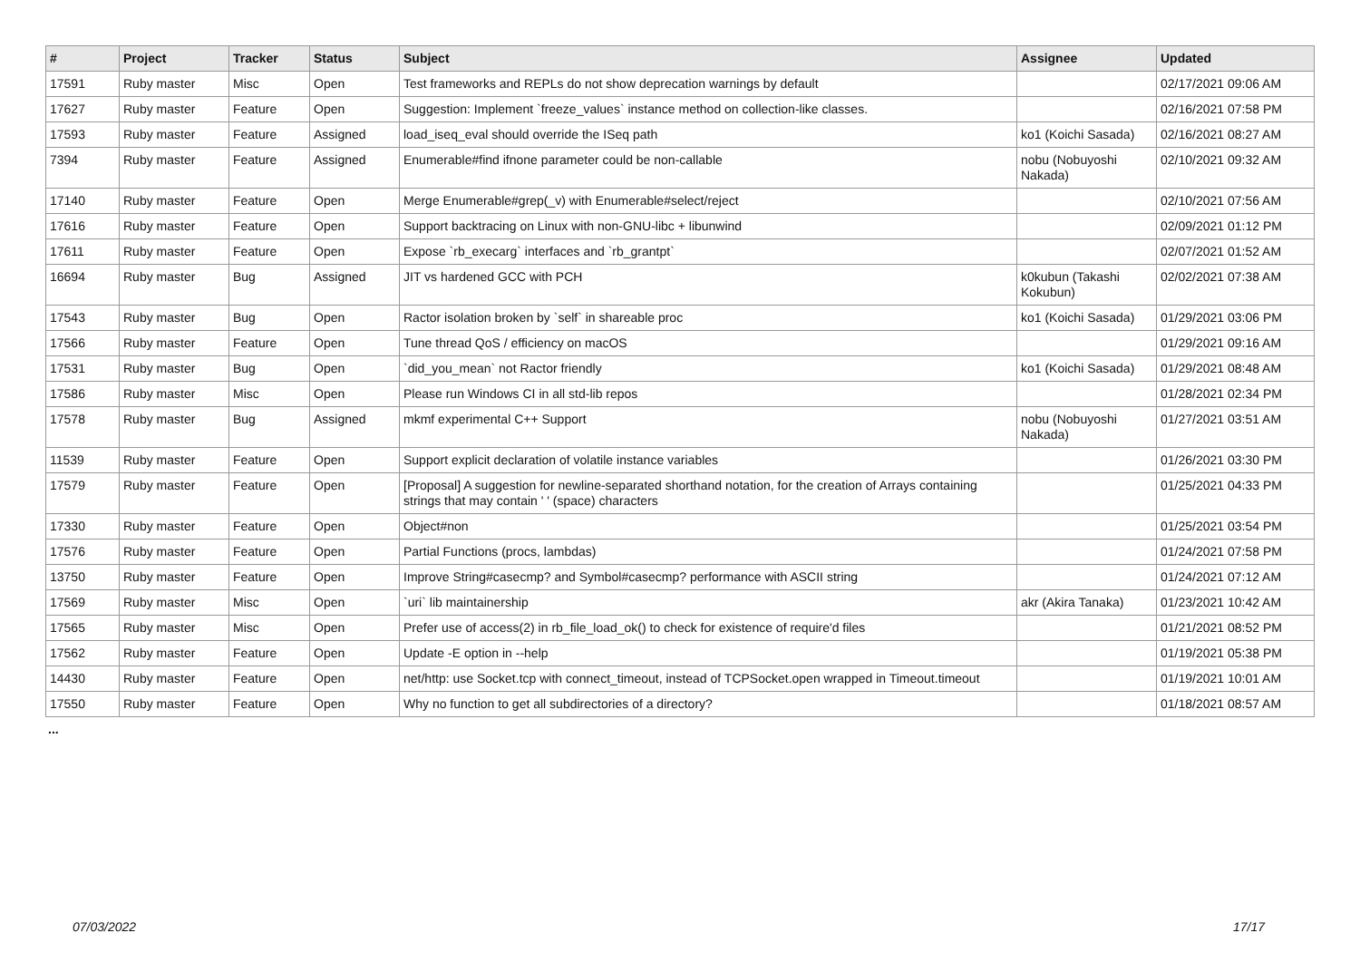| # | Project | Tracker | Status | Subject | Assignee | Updated |
| --- | --- | --- | --- | --- | --- | --- |
| 17591 | Ruby master | Misc | Open | Test frameworks and REPLs do not show deprecation warnings by default | | 02/17/2021 09:06 AM |
| 17627 | Ruby master | Feature | Open | Suggestion: Implement `freeze_values` instance method on collection-like classes. | | 02/16/2021 07:58 PM |
| 17593 | Ruby master | Feature | Assigned | load_iseq_eval should override the ISeq path | ko1 (Koichi Sasada) | 02/16/2021 08:27 AM |
| 7394 | Ruby master | Feature | Assigned | Enumerable#find ifnone parameter could be non-callable | nobu (Nobuyoshi Nakada) | 02/10/2021 09:32 AM |
| 17140 | Ruby master | Feature | Open | Merge Enumerable#grep(_v) with Enumerable#select/reject | | 02/10/2021 07:56 AM |
| 17616 | Ruby master | Feature | Open | Support backtracing on Linux with non-GNU-libc + libunwind | | 02/09/2021 01:12 PM |
| 17611 | Ruby master | Feature | Open | Expose `rb_execarg` interfaces and `rb_grantpt` | | 02/07/2021 01:52 AM |
| 16694 | Ruby master | Bug | Assigned | JIT vs hardened GCC with PCH | k0kubun (Takashi Kokubun) | 02/02/2021 07:38 AM |
| 17543 | Ruby master | Bug | Open | Ractor isolation broken by `self` in shareable proc | ko1 (Koichi Sasada) | 01/29/2021 03:06 PM |
| 17566 | Ruby master | Feature | Open | Tune thread QoS / efficiency on macOS | | 01/29/2021 09:16 AM |
| 17531 | Ruby master | Bug | Open | `did_you_mean` not Ractor friendly | ko1 (Koichi Sasada) | 01/29/2021 08:48 AM |
| 17586 | Ruby master | Misc | Open | Please run Windows CI in all std-lib repos | | 01/28/2021 02:34 PM |
| 17578 | Ruby master | Bug | Assigned | mkmf experimental C++ Support | nobu (Nobuyoshi Nakada) | 01/27/2021 03:51 AM |
| 11539 | Ruby master | Feature | Open | Support explicit declaration of volatile instance variables | | 01/26/2021 03:30 PM |
| 17579 | Ruby master | Feature | Open | [Proposal] A suggestion for newline-separated shorthand notation, for the creation of Arrays containing strings that may contain ' ' (space) characters | | 01/25/2021 04:33 PM |
| 17330 | Ruby master | Feature | Open | Object#non | | 01/25/2021 03:54 PM |
| 17576 | Ruby master | Feature | Open | Partial Functions (procs, lambdas) | | 01/24/2021 07:58 PM |
| 13750 | Ruby master | Feature | Open | Improve String#casecmp? and Symbol#casecmp? performance with ASCII string | | 01/24/2021 07:12 AM |
| 17569 | Ruby master | Misc | Open | `uri` lib maintainership | akr (Akira Tanaka) | 01/23/2021 10:42 AM |
| 17565 | Ruby master | Misc | Open | Prefer use of access(2) in rb_file_load_ok() to check for existence of require'd files | | 01/21/2021 08:52 PM |
| 17562 | Ruby master | Feature | Open | Update -E option in --help | | 01/19/2021 05:38 PM |
| 14430 | Ruby master | Feature | Open | net/http: use Socket.tcp with connect_timeout, instead of TCPSocket.open wrapped in Timeout.timeout | | 01/19/2021 10:01 AM |
| 17550 | Ruby master | Feature | Open | Why no function to get all subdirectories of a directory? | | 01/18/2021 08:57 AM |
...
07/03/2022 17/17